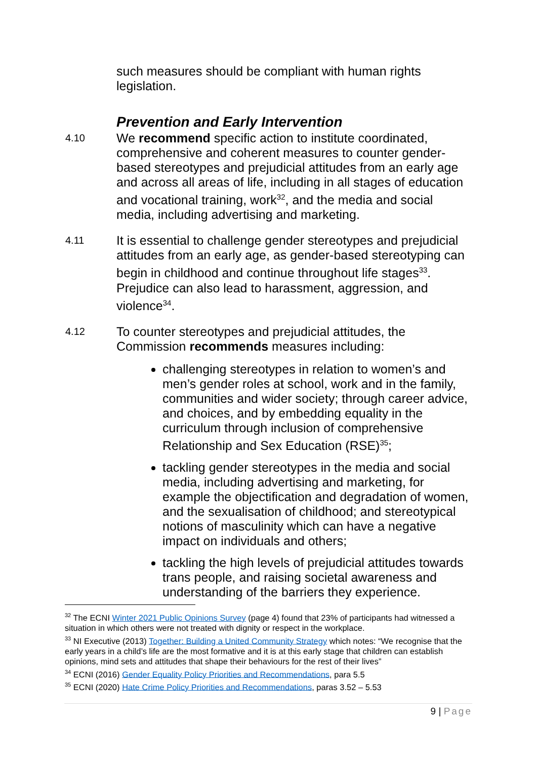such measures should be compliant with human rights legislation.
Prevention and Early Intervention
4.10
We recommend specific action to institute coordinated, comprehensive and coherent measures to counter gender-based stereotypes and prejudicial attitudes from an early age and across all areas of life, including in all stages of education and vocational training, work<sup>32</sup>, and the media and social media, including advertising and marketing.
4.11
It is essential to challenge gender stereotypes and prejudicial attitudes from an early age, as gender-based stereotyping can begin in childhood and continue throughout life stages<sup>33</sup>. Prejudice can also lead to harassment, aggression, and violence<sup>34</sup>.
4.12
To counter stereotypes and prejudicial attitudes, the Commission recommends measures including:
challenging stereotypes in relation to women’s and men’s gender roles at school, work and in the family, communities and wider society; through career advice, and choices, and by embedding equality in the curriculum through inclusion of comprehensive Relationship and Sex Education (RSE)<sup>35</sup>;
tackling gender stereotypes in the media and social media, including advertising and marketing, for example the objectification and degradation of women, and the sexualisation of childhood; and stereotypical notions of masculinity which can have a negative impact on individuals and others;
tackling the high levels of prejudicial attitudes towards trans people, and raising societal awareness and understanding of the barriers they experience.
<sup>32</sup> The ECNI Winter 2021 Public Opinions Survey (page 4) found that 23% of participants had witnessed a situation in which others were not treated with dignity or respect in the workplace.
<sup>33</sup> NI Executive (2013) Together: Building a United Community Strategy which notes: “We recognise that the early years in a child’s life are the most formative and it is at this early stage that children can establish opinions, mind sets and attitudes that shape their behaviours for the rest of their lives”
<sup>34</sup> ECNI (2016) Gender Equality Policy Priorities and Recommendations, para 5.5
<sup>35</sup> ECNI (2020) Hate Crime Policy Priorities and Recommendations, paras 3.52 – 5.53
9 | Page